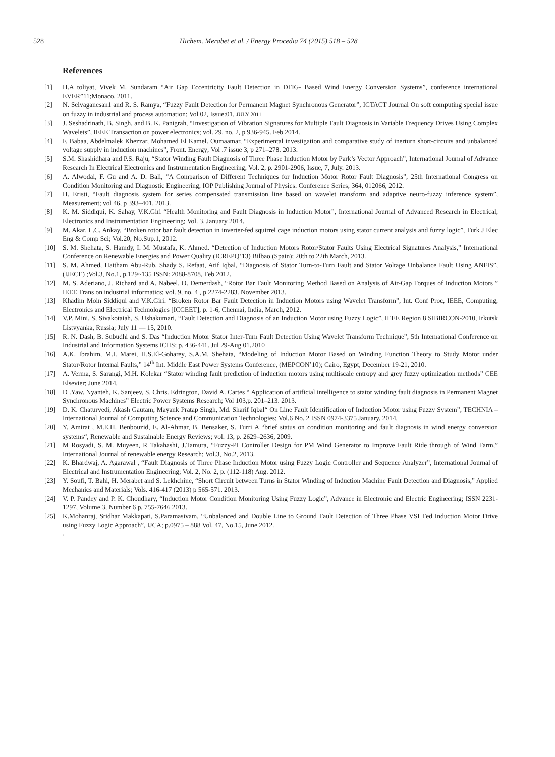528 Hichem. Merabet et al. / Energy Procedia 74 (2015) 518 – 528
References
[1] H.A toliyat, Vivek M. Sundaram “Air Gap Eccentricity Fault Detection in DFIG- Based Wind Energy Conversion Systems”, conference international EVER”11;Monaco, 2011.
[2] N. Selvaganesan1 and R. S. Ramya, “Fuzzy Fault Detection for Permanent Magnet Synchronous Generator”, ICTACT Journal On soft computing special issue on fuzzy in industrial and process automation; Vol 02, Issue:01, JULY 2011
[3] J. Seshadrinath, B. Singh, and B. K. Panigrah, “Investigation of Vibration Signatures for Multiple Fault Diagnosis in Variable Frequency Drives Using Complex Wavelets”, IEEE Transaction on power electronics; vol. 29, no. 2, p 936-945. Feb 2014.
[4] F. Babaa, Abdelmalek Khezzar, Mohamed El Kamel. Oumaamar, “Experimental investigation and comparative study of inerturn short-circuits and unbalanced voltage supply in induction machines”, Front. Energy; Vol .7 issue 3, p 271–278. 2013.
[5] S.M. Shashidhara and P.S. Raju, “Stator Winding Fault Diagnosis of Three Phase Induction Motor by Park’s Vector Approach”, International Journal of Advance Research In Electrical Electronics and Instrumentation Engineering; Vol. 2, p. 2901-2906, Issue, 7, July. 2013.
[6] A. Alwodai, F. Gu and A. D. Ball, “A Comparison of Different Techniques for Induction Motor Rotor Fault Diagnosis”, 25th International Congress on Condition Monitoring and Diagnostic Engineering, IOP Publishing Journal of Physics: Conference Series; 364, 012066, 2012.
[7] H. Eristi, “Fault diagnosis system for series compensated transmission line based on wavelet transform and adaptive neuro-fuzzy inference system”, Measurement; vol 46, p 393–401. 2013.
[8] K. M. Siddiqui, K. Sahay, V.K.Giri “Health Monitoring and Fault Diagnosis in Induction Motor”, International Journal of Advanced Research in Electrical, Electronics and Instrumentation Engineering; Vol. 3, January 2014.
[9] M. Akar, I .C. Ankay, “Broken rotor bar fault detection in inverter-fed squirrel cage induction motors using stator current analysis and fuzzy logic”, Turk J Elec Eng & Comp Sci; Vol.20, No.Sup.1, 2012.
[10] S. M. Shehata, S. Hamdy, I. M. Mustafa, K. Ahmed. “Detection of Induction Motors Rotor/Stator Faults Using Electrical Signatures Analysis,” International Conference on Renewable Energies and Power Quality (ICREPQ’13) Bilbao (Spain); 20th to 22th March, 2013.
[11] S. M. Ahmed, Haitham Abu-Rub, Shady S. Refaat, Atif Iqbal, “Diagnosis of Stator Turn-to-Turn Fault and Stator Voltage Unbalance Fault Using ANFIS”, (IJECE) ;Vol.3, No.1, p.129~135 ISSN: 2088-8708, Feb 2012.
[12] M. S. Aderiano, J. Richard and A. Nabeel. O. Demerdash, “Rotor Bar Fault Monitoring Method Based on Analysis of Air-Gap Torques of Induction Motors ” IEEE Trans on industrial informatics; vol. 9, no. 4 , p 2274-2283. November 2013.
[13] Khadim Moin Siddiqui and V.K.Giri. “Broken Rotor Bar Fault Detection in Induction Motors using Wavelet Transform”, Int. Conf Proc, IEEE, Computing, Electronics and Electrical Technologies [ICCEET], p. 1-6, Chennai, India, March, 2012.
[14] V.P. Mini. S, Sivakotaiah, S. Ushakumari, “Fault Detection and Diagnosis of an Induction Motor using Fuzzy Logic”, IEEE Region 8 SIBIRCON-2010, Irkutsk Listvyanka, Russia; July 11 — 15, 2010.
[15] R. N. Dash, B. Subudhi and S. Das “Induction Motor Stator Inter-Turn Fault Detection Using Wavelet Transform Technique”, 5th International Conference on Industrial and Information Systems ICIIS; p. 436-441. Jul 29-Aug 01.2010
[16] A.K. Ibrahim, M.I. Marei, H.S.El-Goharey, S.A.M. Shehata, “Modeling of Induction Motor Based on Winding Function Theory to Study Motor under Stator/Rotor Internal Faults,” 14<sup>th</sup> Int. Middle East Power Systems Conference, (MEPCON’10); Cairo, Egypt, December 19-21, 2010.
[17] A. Verma, S. Sarangi, M.H. Kolekar “Stator winding fault prediction of induction motors using multiscale entropy and grey fuzzy optimization methods” CEE Elsevier; June 2014.
[18] D .Yaw. Nyanteh, K. Sanjeev, S. Chris. Edrington, David A. Cartes “ Application of artificial intelligence to stator winding fault diagnosis in Permanent Magnet Synchronous Machines” Electric Power Systems Research; Vol 103,p. 201–213. 2013.
[19] D. K. Chaturvedi, Akash Gautam, Mayank Pratap Singh, Md. Sharif Iqbal“ On Line Fault Identification of Induction Motor using Fuzzy System”, TECHNIA – International Journal of Computing Science and Communication Technologies; Vol.6 No. 2 ISSN 0974-3375 January. 2014.
[20] Y. Amirat , M.E.H. Benbouzid, E. Al-Ahmar, B. Bensaker, S. Turri A “brief status on condition monitoring and fault diagnosis in wind energy conversion systems“, Renewable and Sustainable Energy Reviews; vol. 13, p. 2629–2636, 2009.
[21] M Rosyadi, S. M. Muyeen, R Takahashi, J.Tamura, “Fuzzy-PI Controller Design for PM Wind Generator to Improve Fault Ride through of Wind Farm,” International Journal of renewable energy Research; Vol.3, No.2, 2013.
[22] K. Bhardwaj, A. Agarawal , “Fault Diagnosis of Three Phase Induction Motor using Fuzzy Logic Controller and Sequence Analyzer”, International Journal of Electrical and Instrumentation Engineering; Vol. 2, No. 2, p. (112-118) Aug. 2012.
[23] Y. Soufi, T. Bahi, H. Merabet and S. Lekhchine, “Short Circuit between Turns in Stator Winding of Induction Machine Fault Detection and Diagnosis,” Applied Mechanics and Materials; Vols. 416-417 (2013) p 565-571. 2013.
[24] V. P. Pandey and P. K. Choudhary, “Induction Motor Condition Monitoring Using Fuzzy Logic”, Advance in Electronic and Electric Engineering; ISSN 2231-1297, Volume 3, Number 6 p. 755-7646 2013.
[25] K.Mohanraj, Sridhar Makkapati, S.Paramasivam, “Unbalanced and Double Line to Ground Fault Detection of Three Phase VSI Fed Induction Motor Drive using Fuzzy Logic Approach”, IJCA; p.0975 – 888 Vol. 47, No.15, June 2012.
.